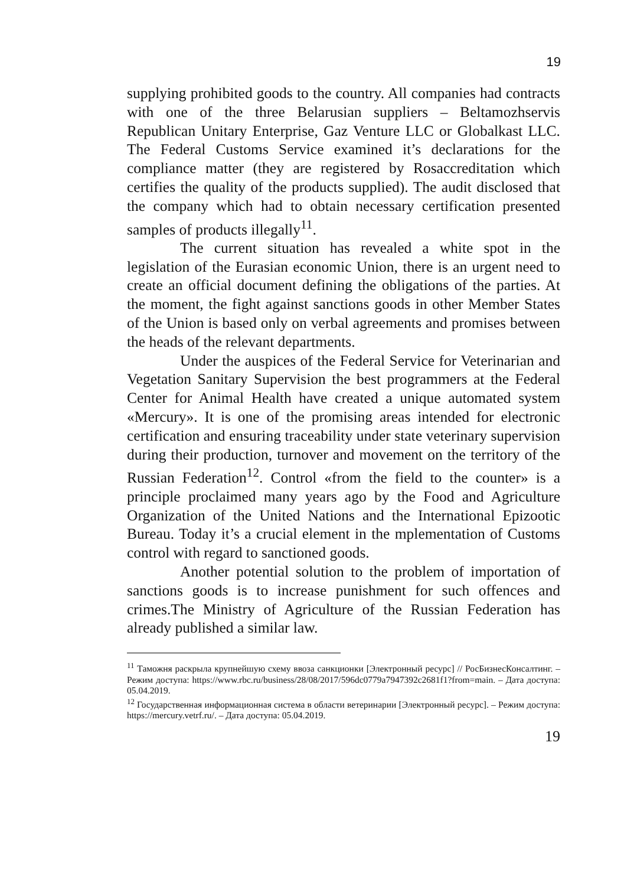19
supplying prohibited goods to the country. All companies had contracts with one of the three Belarusian suppliers – Beltamozhservis Republican Unitary Enterprise, Gaz Venture LLC or Globalkast LLC. The Federal Customs Service examined it’s declarations for the compliance matter (they are registered by Rosaccreditation which certifies the quality of the products supplied). The audit disclosed that the company which had to obtain necessary certification presented samples of products illegally<sup>11</sup>.
The current situation has revealed a white spot in the legislation of the Eurasian economic Union, there is an urgent need to create an official document defining the obligations of the parties. At the moment, the fight against sanctions goods in other Member States of the Union is based only on verbal agreements and promises between the heads of the relevant departments.
Under the auspices of the Federal Service for Veterinarian and Vegetation Sanitary Supervision the best programmers at the Federal Center for Animal Health have created a unique automated system «Mercury». It is one of the promising areas intended for electronic certification and ensuring traceability under state veterinary supervision during their production, turnover and movement on the territory of the Russian Federation<sup>12</sup>. Control «from the field to the counter» is a principle proclaimed many years ago by the Food and Agriculture Organization of the United Nations and the International Epizootic Bureau. Today it’s a crucial element in the mplementation of Customs control with regard to sanctioned goods.
Another potential solution to the problem of importation of sanctions goods is to increase punishment for such offences and crimes.The Ministry of Agriculture of the Russian Federation has already published a similar law.
<sup>11</sup> Таможня раскрыла крупнейшую схему ввоза санкционки [Электронный ресурс] // РосБизнесКонсалтинг. – Режим доступа: https://www.rbc.ru/business/28/08/2017/596dc0779a7947392c2681f1?from=main. – Дата доступа: 05.04.2019.
<sup>12</sup> Государственная информационная система в области ветеринарии [Электронный ресурс]. – Режим доступа: https://mercury.vetrf.ru/. – Дата доступа: 05.04.2019.
19